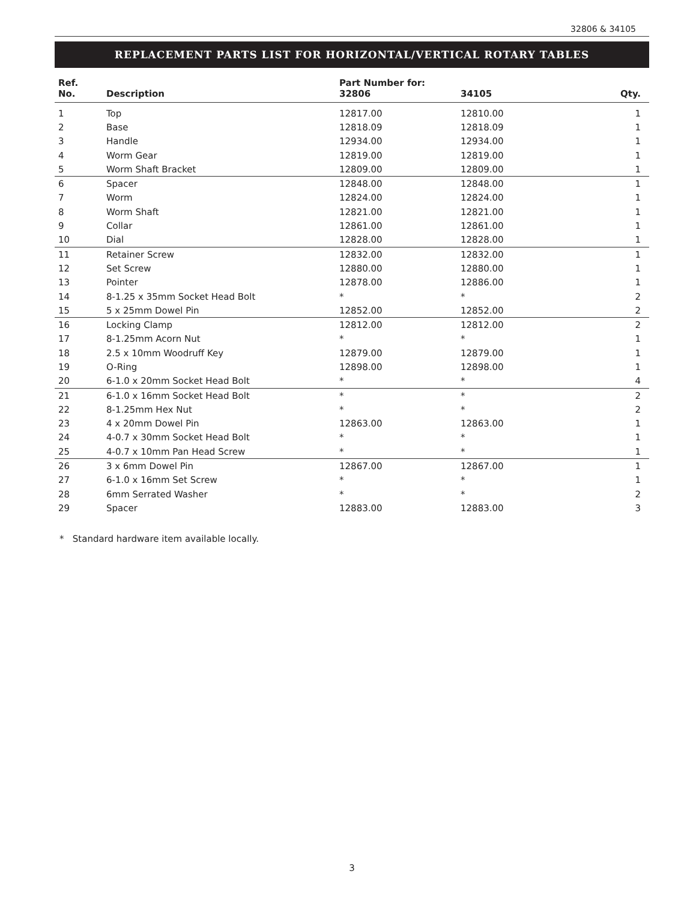32806 & 34105
REPLACEMENT PARTS LIST FOR HORIZONTAL/VERTICAL ROTARY TABLES
| Ref. No. | Description | Part Number for: 32806 | 34105 | Qty. |
| --- | --- | --- | --- | --- |
| 1 | Top | 12817.00 | 12810.00 | 1 |
| 2 | Base | 12818.09 | 12818.09 | 1 |
| 3 | Handle | 12934.00 | 12934.00 | 1 |
| 4 | Worm Gear | 12819.00 | 12819.00 | 1 |
| 5 | Worm Shaft Bracket | 12809.00 | 12809.00 | 1 |
| 6 | Spacer | 12848.00 | 12848.00 | 1 |
| 7 | Worm | 12824.00 | 12824.00 | 1 |
| 8 | Worm Shaft | 12821.00 | 12821.00 | 1 |
| 9 | Collar | 12861.00 | 12861.00 | 1 |
| 10 | Dial | 12828.00 | 12828.00 | 1 |
| 11 | Retainer Screw | 12832.00 | 12832.00 | 1 |
| 12 | Set Screw | 12880.00 | 12880.00 | 1 |
| 13 | Pointer | 12878.00 | 12886.00 | 1 |
| 14 | 8-1.25 x 35mm Socket Head Bolt | * | * | 2 |
| 15 | 5 x 25mm Dowel Pin | 12852.00 | 12852.00 | 2 |
| 16 | Locking Clamp | 12812.00 | 12812.00 | 2 |
| 17 | 8-1.25mm Acorn Nut | * | * | 1 |
| 18 | 2.5 x 10mm Woodruff Key | 12879.00 | 12879.00 | 1 |
| 19 | O-Ring | 12898.00 | 12898.00 | 1 |
| 20 | 6-1.0 x 20mm Socket Head Bolt | * | * | 4 |
| 21 | 6-1.0 x 16mm Socket Head Bolt | * | * | 2 |
| 22 | 8-1.25mm Hex Nut | * | * | 2 |
| 23 | 4 x 20mm Dowel Pin | 12863.00 | 12863.00 | 1 |
| 24 | 4-0.7 x 30mm Socket Head Bolt | * | * | 1 |
| 25 | 4-0.7 x 10mm Pan Head Screw | * | * | 1 |
| 26 | 3 x 6mm Dowel Pin | 12867.00 | 12867.00 | 1 |
| 27 | 6-1.0 x 16mm Set Screw | * | * | 1 |
| 28 | 6mm Serrated Washer | * | * | 2 |
| 29 | Spacer | 12883.00 | 12883.00 | 3 |
* Standard hardware item available locally.
3